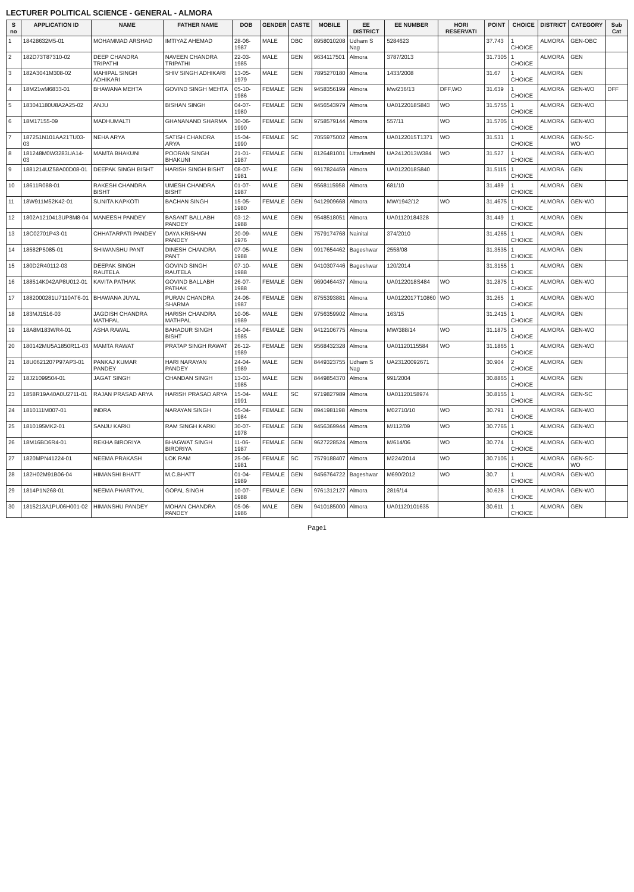LECTURER POLITICAL SCIENCE - GENERAL - ALMORA
| S no | APPLICATION ID | NAME | FATHER NAME | DOB | GENDER | CASTE | MOBILE | EE DISTRICT | EE NUMBER | HORI RESERVATI | POINT | CHOICE | DISTRICT | CATEGORY | Sub Cat |
| --- | --- | --- | --- | --- | --- | --- | --- | --- | --- | --- | --- | --- | --- | --- | --- |
| 1 | 18428632M5-01 | MOHAMMAD ARSHAD | IMTIYAZ AHEMAD | 28-06-1987 | MALE | OBC | 8958010208 | Udham S Nag | 5284623 | | 37.743 | 1 CHOICE | ALMORA | GEN-OBC | |
| 2 | 182D73T87310-02 | DEEP CHANDRA TRIPATHI | NAVEEN CHANDRA TRIPATHI | 22-03-1985 | MALE | GEN | 9634117501 | Almora | 3787/2013 | | 31.7305 | 1 CHOICE | ALMORA | GEN | |
| 3 | 182A3041M308-02 | MAHIPAL SINGH ADHIKARI | SHIV SINGH ADHIKARI | 13-05-1979 | MALE | GEN | 7895270180 | Almora | 1433/2008 | | 31.67 | 1 CHOICE | ALMORA | GEN | |
| 4 | 18M21wM6833-01 | BHAWANA MEHTA | GOVIND SINGH MEHTA | 05-10-1986 | FEMALE | GEN | 9458356199 | Almora | Mw/236/13 | DFF,WO | 31.639 | 1 CHOICE | ALMORA | GEN-WO | DFF |
| 5 | 183041180U8A2A25-02 | ANJU | BISHAN SINGH | 04-07-1980 | FEMALE | GEN | 9456543979 | Almora | UA0122018S843 | WO | 31.5755 | 1 CHOICE | ALMORA | GEN-WO | |
| 6 | 18M17155-09 | MADHUMALTI | GHANANAND SHARMA | 30-06-1990 | FEMALE | GEN | 9758579144 | Almora | 557/11 | WO | 31.5705 | 1 CHOICE | ALMORA | GEN-WO | |
| 7 | 187251N101AA21TU03-03 | NEHA ARYA | SATISH CHANDRA ARYA | 15-04-1990 | FEMALE | SC | 7055975002 | Almora | UA0122015T1371 | WO | 31.531 | 1 CHOICE | ALMORA | GEN-SC-WO | |
| 8 | 181248M0W3283UA14-03 | MAMTA BHAKUNI | POORAN SINGH BHAKUNI | 21-01-1987 | FEMALE | GEN | 8126481001 | Uttarkashi | UA2412013W384 | WO | 31.527 | 1 CHOICE | ALMORA | GEN-WO | |
| 9 | 1881214UZ58A00D08-01 | DEEPAK SINGH BISHT | HARISH SINGH BISHT | 08-07-1981 | MALE | GEN | 9917824459 | Almora | UA0122018S840 | | 31.5115 | 1 CHOICE | ALMORA | GEN | |
| 10 | 18611R088-01 | RAKESH CHANDRA BISHT | UMESH CHANDRA BISHT | 01-07-1987 | MALE | GEN | 9568115958 | Almora | 681/10 | | 31.489 | 1 CHOICE | ALMORA | GEN | |
| 11 | 18W911M52K42-01 | SUNITA KAPKOTI | BACHAN SINGH | 15-05-1980 | FEMALE | GEN | 9412909668 | Almora | MW/1942/12 | WO | 31.4675 | 1 CHOICE | ALMORA | GEN-WO | |
| 12 | 1802A1210413UP8M8-04 | MANEESH PANDEY | BASANT BALLABH PANDEY | 03-12-1988 | MALE | GEN | 9548518051 | Almora | UA01120184328 | | 31.449 | 1 CHOICE | ALMORA | GEN | |
| 13 | 18C02701P43-01 | CHHATARPATI PANDEY | DAYA KRISHAN PANDEY | 20-09-1976 | MALE | GEN | 7579174768 | Nainital | 374/2010 | | 31.4265 | 1 CHOICE | ALMORA | GEN | |
| 14 | 18582P5085-01 | SHIWANSHU PANT | DINESH CHANDRA PANT | 07-05-1988 | MALE | GEN | 9917654462 | Bageshwar | 2558/08 | | 31.3535 | 1 CHOICE | ALMORA | GEN | |
| 15 | 180D2R40112-03 | DEEPAK SINGH RAUTELA | GOVIND SINGH RAUTELA | 07-10-1988 | MALE | GEN | 9410307446 | Bageshwar | 120/2014 | | 31.3155 | 1 CHOICE | ALMORA | GEN | |
| 16 | 188514K042AP8U012-01 | KAVITA PATHAK | GOVIND BALLABH PATHAK | 26-07-1988 | FEMALE | GEN | 9690464437 | Almora | UA0122018S484 | WO | 31.2875 | 1 CHOICE | ALMORA | GEN-WO | |
| 17 | 1882000281U7110AT6-01 | BHAWANA JUYAL | PURAN CHANDRA SHARMA | 24-06-1987 | FEMALE | GEN | 8755393881 | Almora | UA0122017T10860 | WO | 31.265 | 1 CHOICE | ALMORA | GEN-WO | |
| 18 | 183MJ1516-03 | JAGDISH CHANDRA MATHPAL | HARISH CHANDRA MATHPAL | 10-06-1989 | MALE | GEN | 9756359902 | Almora | 163/15 | | 31.2415 | 1 CHOICE | ALMORA | GEN | |
| 19 | 18A8M183WR4-01 | ASHA RAWAL | BAHADUR SINGH BISHT | 16-04-1985 | FEMALE | GEN | 9412106775 | Almora | MW/388/14 | WO | 31.1875 | 1 CHOICE | ALMORA | GEN-WO | |
| 20 | 180142MU5A1850R11-03 | MAMTA RAWAT | PRATAP SINGH RAWAT | 26-12-1989 | FEMALE | GEN | 9568432328 | Almora | UA01120115584 | WO | 31.1865 | 1 CHOICE | ALMORA | GEN-WO | |
| 21 | 18U0621207P97AP3-01 | PANKAJ KUMAR PANDEY | HARI NARAYAN PANDEY | 24-04-1989 | MALE | GEN | 8449323755 | Udham S Nag | UA23120092671 | | 30.904 | 2 CHOICE | ALMORA | GEN | |
| 22 | 18J21099504-01 | JAGAT SINGH | CHANDAN SINGH | 13-01-1985 | MALE | GEN | 8449854370 | Almora | 991/2004 | | 30.8865 | 1 CHOICE | ALMORA | GEN | |
| 23 | 1858R19A40A0U2711-01 | RAJAN PRASAD ARYA | HARISH PRASAD ARYA | 15-04-1991 | MALE | SC | 9719827989 | Almora | UA01120158974 | | 30.8155 | 1 CHOICE | ALMORA | GEN-SC | |
| 24 | 1810111M007-01 | INDRA | NARAYAN SINGH | 05-04-1984 | FEMALE | GEN | 8941981198 | Almora | M02710/10 | WO | 30.791 | 1 CHOICE | ALMORA | GEN-WO | |
| 25 | 1810195MK2-01 | SANJU KARKI | RAM SINGH KARKI | 30-07-1978 | FEMALE | GEN | 9456369944 | Almora | M/112/09 | WO | 30.7765 | 1 CHOICE | ALMORA | GEN-WO | |
| 26 | 18M16BD6R4-01 | REKHA BIRORIYA | BHAGWAT SINGH BIRORIYA | 11-06-1987 | FEMALE | GEN | 9627228524 | Almora | M/614/06 | WO | 30.774 | 1 CHOICE | ALMORA | GEN-WO | |
| 27 | 1820MPN41224-01 | NEEMA PRAKASH | LOK RAM | 25-06-1981 | FEMALE | SC | 7579188407 | Almora | M224/2014 | WO | 30.7105 | 1 CHOICE | ALMORA | GEN-SC-WO | |
| 28 | 182H02M91B06-04 | HIMANSHI BHATT | M.C.BHATT | 01-04-1989 | FEMALE | GEN | 9456764722 | Bageshwar | M690/2012 | WO | 30.7 | 1 CHOICE | ALMORA | GEN-WO | |
| 29 | 1814P1N268-01 | NEEMA PHARTYAL | GOPAL SINGH | 10-07-1988 | FEMALE | GEN | 9761312127 | Almora | 2816/14 | | 30.628 | 1 CHOICE | ALMORA | GEN-WO | |
| 30 | 1815213A1PU06H001-02 | HIMANSHU PANDEY | MOHAN CHANDRA PANDEY | 05-06-1986 | MALE | GEN | 9410185000 | Almora | UA01120101635 | | 30.611 | 1 CHOICE | ALMORA | GEN | |
Page1